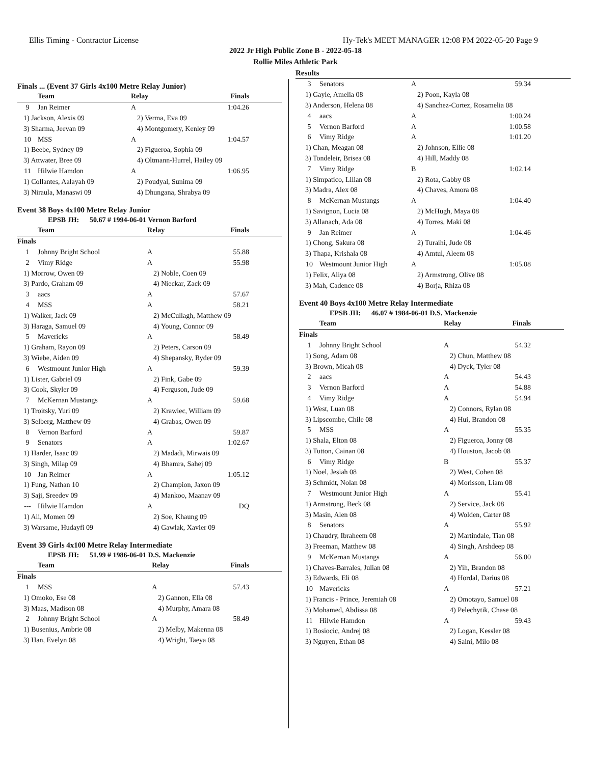Ellis Timing - Contractor License Hy-Tek's MEET MANAGER 12:08 PM 2022-05-20 Page 9
2022 Jr High Public Zone B - 2022-05-18
Rollie Miles Athletic Park
Results
Finals ... (Event 37 Girls 4x100 Metre Relay Junior)
| | Team | Relay | Finals |
| --- | --- | --- | --- |
| 9 | Jan Reimer | A | 1:04.26 |
| 1) Jackson, Alexis 09 | | 2) Verma, Eva 09 | |
| 3) Sharma, Jeevan 09 | | 4) Montgomery, Kenley 09 | |
| 10 | MSS | A | 1:04.57 |
| 1) Beebe, Sydney 09 | | 2) Figueroa, Sophia 09 | |
| 3) Attwater, Bree 09 | | 4) Oltmann-Hurrel, Hailey 09 | |
| 11 | Hilwie Hamdon | A | 1:06.95 |
| 1) Collantes, Aalayah 09 | | 2) Poudyal, Sunima 09 | |
| 3) Niraula, Manaswi 09 | | 4) Dhungana, Shrabya 09 | |
Event 38 Boys 4x100 Metre Relay Junior
EPSB JH: 50.67 # 1994-06-01 Vernon Barford
| | Team | Relay | Finals |
| --- | --- | --- | --- |
| Finals | | | |
| 1 | Johnny Bright School | A | 55.88 |
| 2 | Vimy Ridge | A | 55.98 |
| 1) Morrow, Owen 09 | | 2) Noble, Coen 09 | |
| 3) Pardo, Graham 09 | | 4) Nieckar, Zack 09 | |
| 3 | aacs | A | 57.67 |
| 4 | MSS | A | 58.21 |
| 1) Walker, Jack 09 | | 2) McCullagh, Matthew 09 | |
| 3) Haraga, Samuel 09 | | 4) Young, Connor 09 | |
| 5 | Mavericks | A | 58.49 |
| 1) Graham, Rayon 09 | | 2) Peters, Carson 09 | |
| 3) Wiebe, Aiden 09 | | 4) Shepansky, Ryder 09 | |
| 6 | Westmount Junior High | A | 59.39 |
| 1) Lister, Gabriel 09 | | 2) Fink, Gabe 09 | |
| 3) Cook, Skyler 09 | | 4) Ferguson, Jude 09 | |
| 7 | McKernan Mustangs | A | 59.68 |
| 1) Troitsky, Yuri 09 | | 2) Krawiec, William 09 | |
| 3) Selberg, Matthew 09 | | 4) Grabas, Owen 09 | |
| 8 | Vernon Barford | A | 59.87 |
| 9 | Senators | A | 1:02.67 |
| 1) Harder, Isaac 09 | | 2) Madadi, Mirwais 09 | |
| 3) Singh, Milap 09 | | 4) Bhamra, Sahej 09 | |
| 10 | Jan Reimer | A | 1:05.12 |
| 1) Fung, Nathan 10 | | 2) Champion, Jaxon 09 | |
| 3) Saji, Sreedev 09 | | 4) Mankoo, Maanav 09 | |
| --- | Hilwie Hamdon | A | DQ |
| 1) Ali, Momen 09 | | 2) Soe, Khaung 09 | |
| 3) Warsame, Hudayfi 09 | | 4) Gawlak, Xavier 09 | |
Event 39 Girls 4x100 Metre Relay Intermediate
EPSB JH: 51.99 # 1986-06-01 D.S. Mackenzie
| | Team | Relay | Finals |
| --- | --- | --- | --- |
| Finals | | | |
| 1 | MSS | A | 57.43 |
| 1) Omoko, Ese 08 | | 2) Gannon, Ella 08 | |
| 3) Maas, Madison 08 | | 4) Murphy, Amara 08 | |
| 2 | Johnny Bright School | A | 58.49 |
| 1) Busenius, Ambrie 08 | | 2) Melby, Makenna 08 | |
| 3) Han, Evelyn 08 | | 4) Wright, Taeya 08 | |
| 3 | Senators | A | 59.34 |
| 1) Gayle, Amelia 08 | | 2) Poon, Kayla 08 | |
| 3) Anderson, Helena 08 | | 4) Sanchez-Cortez, Rosamelia 08 | |
| 4 | aacs | A | 1:00.24 |
| 5 | Vernon Barford | A | 1:00.58 |
| 6 | Vimy Ridge | A | 1:01.20 |
| 1) Chan, Meagan 08 | | 2) Johnson, Ellie 08 | |
| 3) Tondeleir, Brisea 08 | | 4) Hill, Maddy 08 | |
| 7 | Vimy Ridge | B | 1:02.14 |
| 1) Simpatico, Lilian 08 | | 2) Rota, Gabby 08 | |
| 3) Madra, Alex 08 | | 4) Chaves, Amora 08 | |
| 8 | McKernan Mustangs | A | 1:04.40 |
| 1) Savignon, Lucia 08 | | 2) McHugh, Maya 08 | |
| 3) Allanach, Ada 08 | | 4) Torres, Maki 08 | |
| 9 | Jan Reimer | A | 1:04.46 |
| 1) Chong, Sakura 08 | | 2) Turaihi, Jude 08 | |
| 3) Thapa, Krishala 08 | | 4) Amtul, Aleem 08 | |
| 10 | Westmount Junior High | A | 1:05.08 |
| 1) Felix, Aliya 08 | | 2) Armstrong, Olive 08 | |
| 3) Mah, Cadence 08 | | 4) Borja, Rhiza 08 | |
Event 40 Boys 4x100 Metre Relay Intermediate
EPSB JH: 46.07 # 1984-06-01 D.S. Mackenzie
| | Team | Relay | Finals |
| --- | --- | --- | --- |
| Finals | | | |
| 1 | Johnny Bright School | A | 54.32 |
| 1) Song, Adam 08 | | 2) Chun, Matthew 08 | |
| 3) Brown, Micah 08 | | 4) Dyck, Tyler 08 | |
| 2 | aacs | A | 54.43 |
| 3 | Vernon Barford | A | 54.88 |
| 4 | Vimy Ridge | A | 54.94 |
| 1) West, Luan 08 | | 2) Connors, Rylan 08 | |
| 3) Lipscombe, Chile 08 | | 4) Hui, Brandon 08 | |
| 5 | MSS | A | 55.35 |
| 1) Shala, Elton 08 | | 2) Figueroa, Jonny 08 | |
| 3) Tutton, Cainan 08 | | 4) Houston, Jacob 08 | |
| 6 | Vimy Ridge | B | 55.37 |
| 1) Noel, Jesiah 08 | | 2) West, Cohen 08 | |
| 3) Schmidt, Nolan 08 | | 4) Morisson, Liam 08 | |
| 7 | Westmount Junior High | A | 55.41 |
| 1) Armstrong, Beck 08 | | 2) Service, Jack 08 | |
| 3) Masin, Alen 08 | | 4) Wolden, Carter 08 | |
| 8 | Senators | A | 55.92 |
| 1) Chaudry, Ibraheem 08 | | 2) Martindale, Tian 08 | |
| 3) Freeman, Matthew 08 | | 4) Singh, Arshdeep 08 | |
| 9 | McKernan Mustangs | A | 56.00 |
| 1) Chaves-Barrales, Julian 08 | | 2) Yih, Brandon 08 | |
| 3) Edwards, Eli 08 | | 4) Hordal, Darius 08 | |
| 10 | Mavericks | A | 57.21 |
| 1) Francis - Prince, Jeremiah 08 | | 2) Omotayo, Samuel 08 | |
| 3) Mohamed, Abdissa 08 | | 4) Pelechytik, Chase 08 | |
| 11 | Hilwie Hamdon | A | 59.43 |
| 1) Bosiocic, Andrej 08 | | 2) Logan, Kessler 08 | |
| 3) Nguyen, Ethan 08 | | 4) Saini, Milo 08 | |